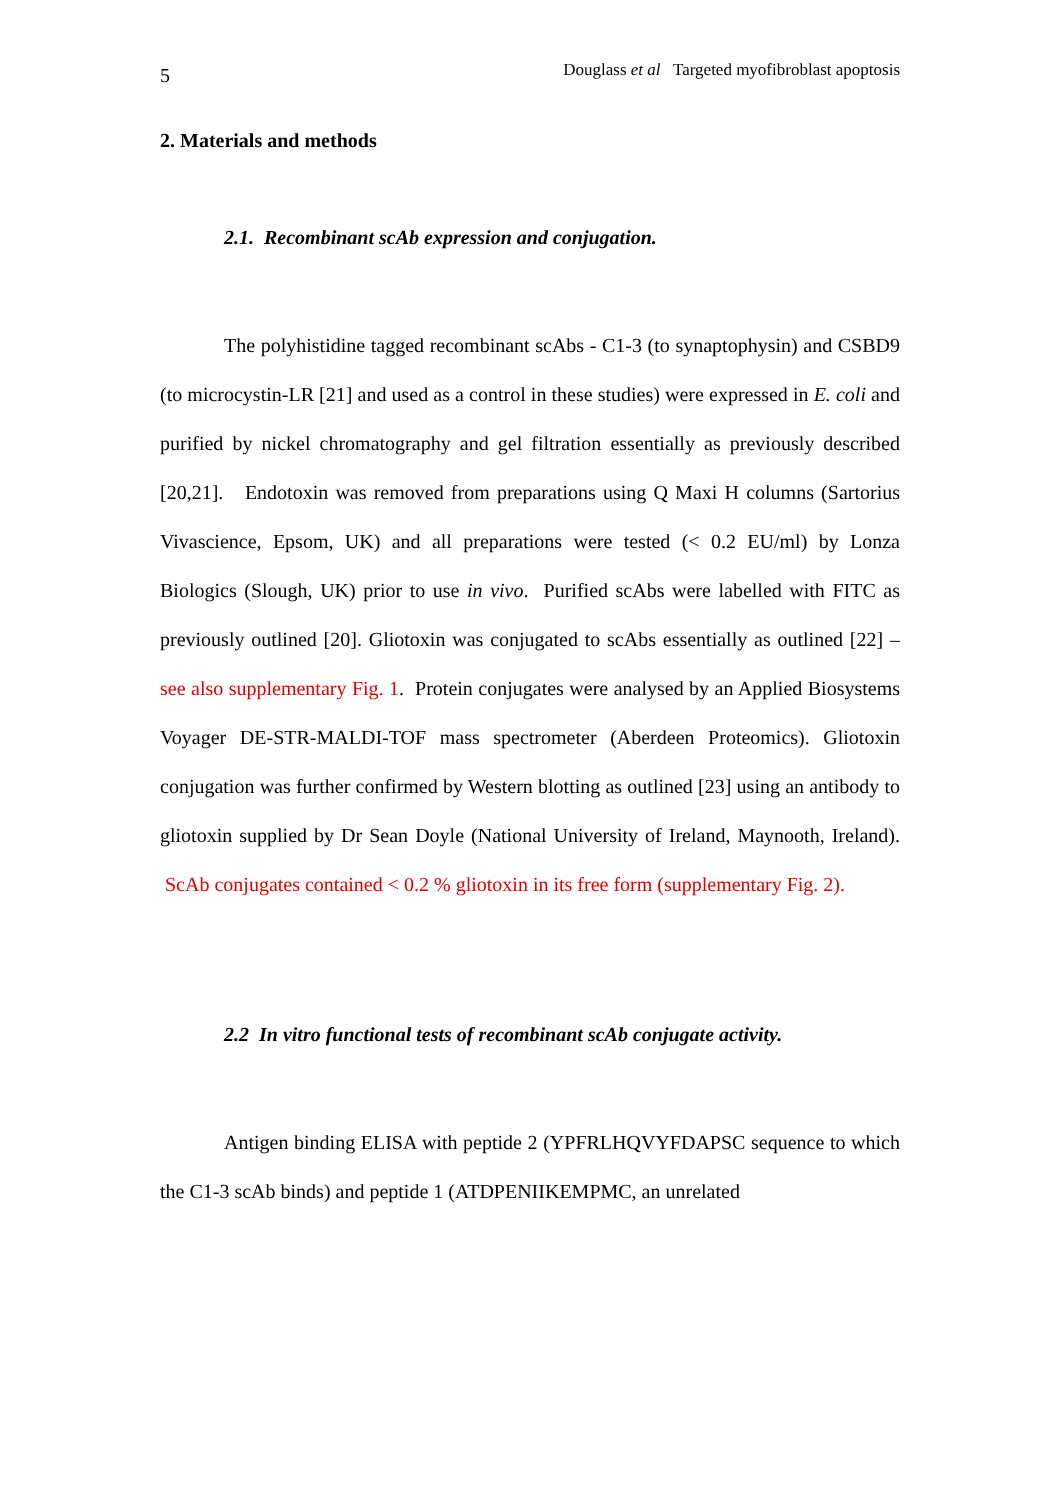5 Douglass et al Targeted myofibroblast apoptosis
2. Materials and methods
2.1. Recombinant scAb expression and conjugation.
The polyhistidine tagged recombinant scAbs - C1-3 (to synaptophysin) and CSBD9 (to microcystin-LR [21] and used as a control in these studies) were expressed in E. coli and purified by nickel chromatography and gel filtration essentially as previously described [20,21]. Endotoxin was removed from preparations using Q Maxi H columns (Sartorius Vivascience, Epsom, UK) and all preparations were tested (< 0.2 EU/ml) by Lonza Biologics (Slough, UK) prior to use in vivo. Purified scAbs were labelled with FITC as previously outlined [20]. Gliotoxin was conjugated to scAbs essentially as outlined [22] – see also supplementary Fig. 1. Protein conjugates were analysed by an Applied Biosystems Voyager DE-STR-MALDI-TOF mass spectrometer (Aberdeen Proteomics). Gliotoxin conjugation was further confirmed by Western blotting as outlined [23] using an antibody to gliotoxin supplied by Dr Sean Doyle (National University of Ireland, Maynooth, Ireland). ScAb conjugates contained < 0.2 % gliotoxin in its free form (supplementary Fig. 2).
2.2 In vitro functional tests of recombinant scAb conjugate activity.
Antigen binding ELISA with peptide 2 (YPFRLHQVYFDAPSC sequence to which the C1-3 scAb binds) and peptide 1 (ATDPENIIKEMPMC, an unrelated